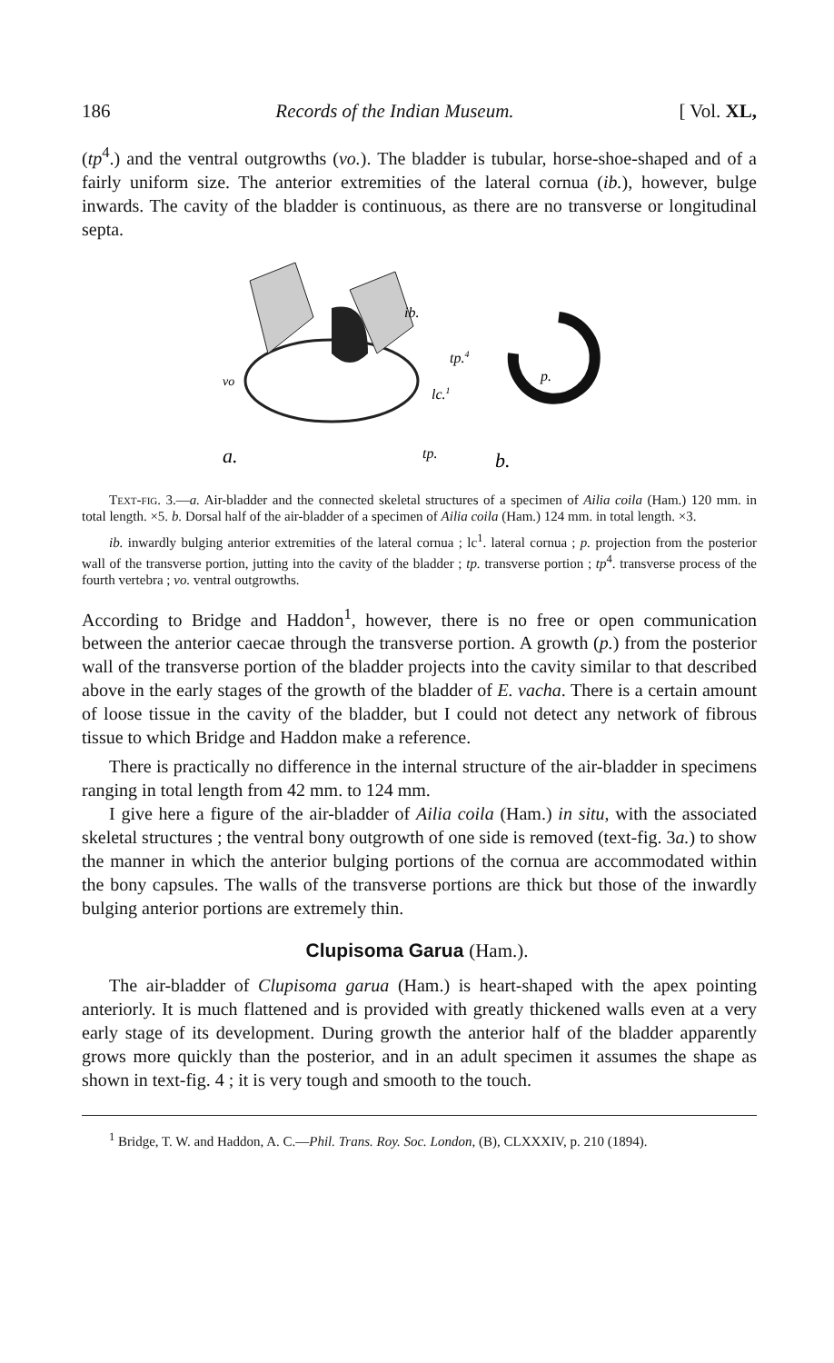186 Records of the Indian Museum. [ Vol. XL,
(tp<sup>4</sup>.) and the ventral outgrowths (vo.). The bladder is tubular, horse-shoe-shaped and of a fairly uniform size. The anterior extremities of the lateral cornua (ib.), however, bulge inwards. The cavity of the bladder is continuous, as there are no transverse or longitudinal septa.
a.
tp.4
lc.1
ib.
tp.
p.
vo
b.
Text-fig. 3.—a. Air-bladder and the connected skeletal structures of a specimen of Ailia coila (Ham.) 120 mm. in total length. ×5. b. Dorsal half of the air-bladder of a specimen of Ailia coila (Ham.) 124 mm. in total length. ×3.
ib. inwardly bulging anterior extremities of the lateral cornua ; lc<sup>1</sup>. lateral cornua ; p. projection from the posterior wall of the transverse portion, jutting into the cavity of the bladder ; tp. transverse portion ; tp<sup>4</sup>. transverse process of the fourth vertebra ; vo. ventral outgrowths.
According to Bridge and Haddon<sup>1</sup>, however, there is no free or open communication between the anterior caecae through the transverse portion. A growth (p.) from the posterior wall of the transverse portion of the bladder projects into the cavity similar to that described above in the early stages of the growth of the bladder of E. vacha. There is a certain amount of loose tissue in the cavity of the bladder, but I could not detect any network of fibrous tissue to which Bridge and Haddon make a reference.
There is practically no difference in the internal structure of the air-bladder in specimens ranging in total length from 42 mm. to 124 mm.
I give here a figure of the air-bladder of Ailia coila (Ham.) in situ, with the associated skeletal structures ; the ventral bony outgrowth of one side is removed (text-fig. 3a.) to show the manner in which the anterior bulging portions of the cornua are accommodated within the bony capsules. The walls of the transverse portions are thick but those of the inwardly bulging anterior portions are extremely thin.
Clupisoma Garua (Ham.).
The air-bladder of Clupisoma garua (Ham.) is heart-shaped with the apex pointing anteriorly. It is much flattened and is provided with greatly thickened walls even at a very early stage of its development. During growth the anterior half of the bladder apparently grows more quickly than the posterior, and in an adult specimen it assumes the shape as shown in text-fig. 4 ; it is very tough and smooth to the touch.
<sup>1</sup> Bridge, T. W. and Haddon, A. C.—Phil. Trans. Roy. Soc. London, (B), CLXXXIV, p. 210 (1894).